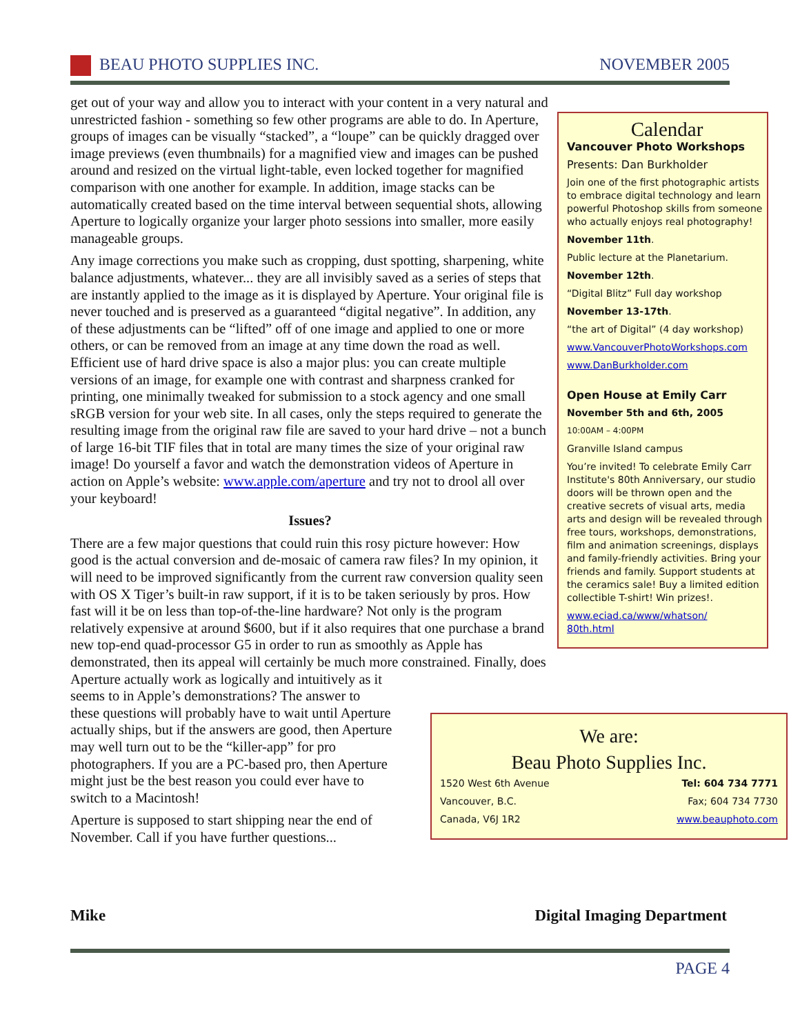BEAU PHOTO SUPPLIES INC. NOVEMBER 2005
get out of your way and allow you to interact with your content in a very natural and unrestricted fashion - something so few other programs are able to do. In Aperture, groups of images can be visually “stacked”, a “loupe” can be quickly dragged over image previews (even thumbnails) for a magnified view and images can be pushed around and resized on the virtual light-table, even locked together for magnified comparison with one another for example. In addition, image stacks can be automatically created based on the time interval between sequential shots, allowing Aperture to logically organize your larger photo sessions into smaller, more easily manageable groups.
Any image corrections you make such as cropping, dust spotting, sharpening, white balance adjustments, whatever... they are all invisibly saved as a series of steps that are instantly applied to the image as it is displayed by Aperture. Your original file is never touched and is preserved as a guaranteed “digital negative”. In addition, any of these adjustments can be “lifted” off of one image and applied to one or more others, or can be removed from an image at any time down the road as well. Efficient use of hard drive space is also a major plus: you can create multiple versions of an image, for example one with contrast and sharpness cranked for printing, one minimally tweaked for submission to a stock agency and one small sRGB version for your web site. In all cases, only the steps required to generate the resulting image from the original raw file are saved to your hard drive – not a bunch of large 16-bit TIF files that in total are many times the size of your original raw image! Do yourself a favor and watch the demonstration videos of Aperture in action on Apple’s website: www.apple.com/aperture and try not to drool all over your keyboard!
Issues?
There are a few major questions that could ruin this rosy picture however: How good is the actual conversion and de-mosaic of camera raw files? In my opinion, it will need to be improved significantly from the current raw conversion quality seen with OS X Tiger’s built-in raw support, if it is to be taken seriously by pros. How fast will it be on less than top-of-the-line hardware? Not only is the program relatively expensive at around $600, but if it also requires that one purchase a brand new top-end quad-processor G5 in order to run as smoothly as Apple has demonstrated, then its appeal will certainly be much more constrained. Finally, does
Aperture actually work as logically and intuitively as it
seems to in Apple’s demonstrations? The answer to
these questions will probably have to wait until Aperture
actually ships, but if the answers are good, then Aperture
may well turn out to be the “killer-app” for pro
photographers. If you are a PC-based pro, then Aperture
might just be the best reason you could ever have to
switch to a Macintosh!
Aperture is supposed to start shipping near the end of
November. Call if you have further questions...
Calendar
Vancouver Photo Workshops
Presents: Dan Burkholder
Join one of the first photographic artists to embrace digital technology and learn powerful Photoshop skills from someone who actually enjoys real photography!
November 11th.
Public lecture at the Planetarium.
November 12th.
“Digital Blitz” Full day workshop
November 13-17th.
“the art of Digital” (4 day workshop)
www.VancouverPhotoWorkshops.com
www.DanBurkholder.com
Open House at Emily Carr
November 5th and 6th, 2005
10:00AM – 4:00PM
Granville Island campus
You’re invited! To celebrate Emily Carr Institute's 80th Anniversary, our studio doors will be thrown open and the creative secrets of visual arts, media arts and design will be revealed through free tours, workshops, demonstrations, film and animation screenings, displays and family-friendly activities. Bring your friends and family. Support students at the ceramics sale! Buy a limited edition collectible T-shirt! Win prizes!.
www.eciad.ca/www/whatson/
80th.html
We are:
Beau Photo Supplies Inc.
1520 West 6th Avenue Tel: 604 734 7771
Vancouver, B.C. Fax; 604 734 7730
Canada, V6J 1R2 www.beauphoto.com
Mike Digital Imaging Department
PAGE 4